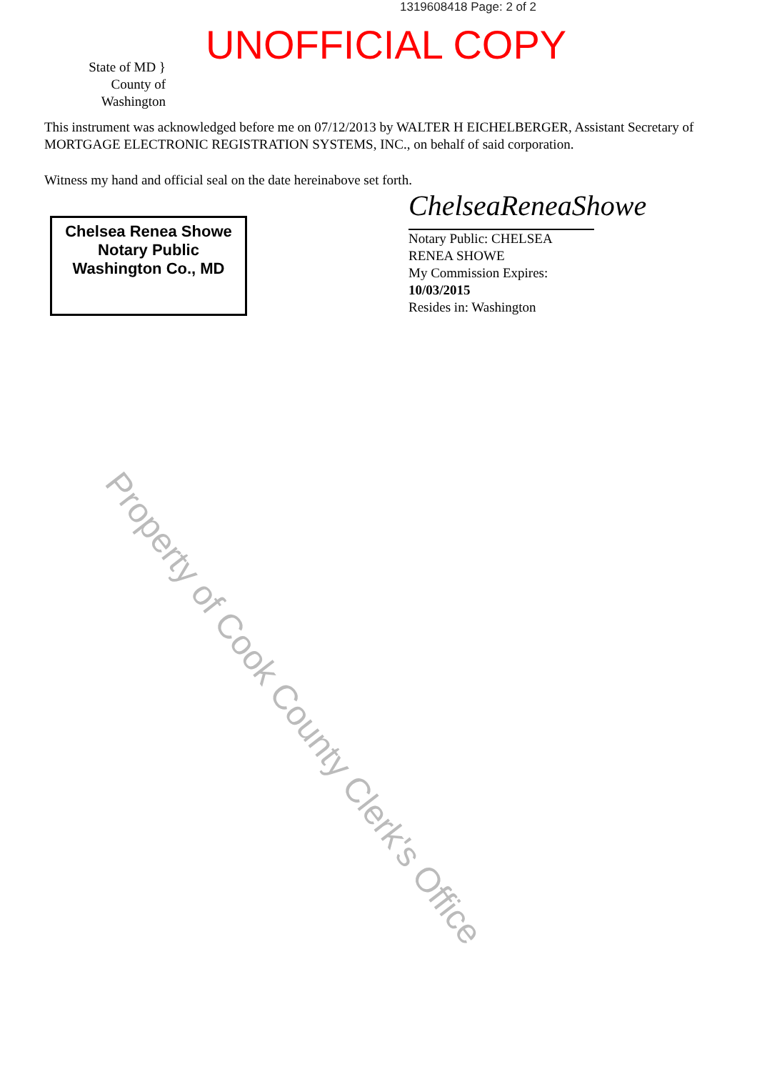1319608418 Page: 2 of 2
UNOFFICIAL COPY
Property of Cook County Clerk's Office
State of MD }
County of Washington
This instrument was acknowledged before me on 07/12/2013 by WALTER H EICHELBERGER, Assistant Secretary of MORTGAGE ELECTRONIC REGISTRATION SYSTEMS, INC., on behalf of said corporation.
Witness my hand and official seal on the date hereinabove set forth.
Chelsea Renea Showe
Notary Public
Washington Co., MD
ChelseaReneaShowe
Notary Public: CHELSEA
RENEA SHOWE
My Commission Expires:
10/03/2015
Resides in: Washington